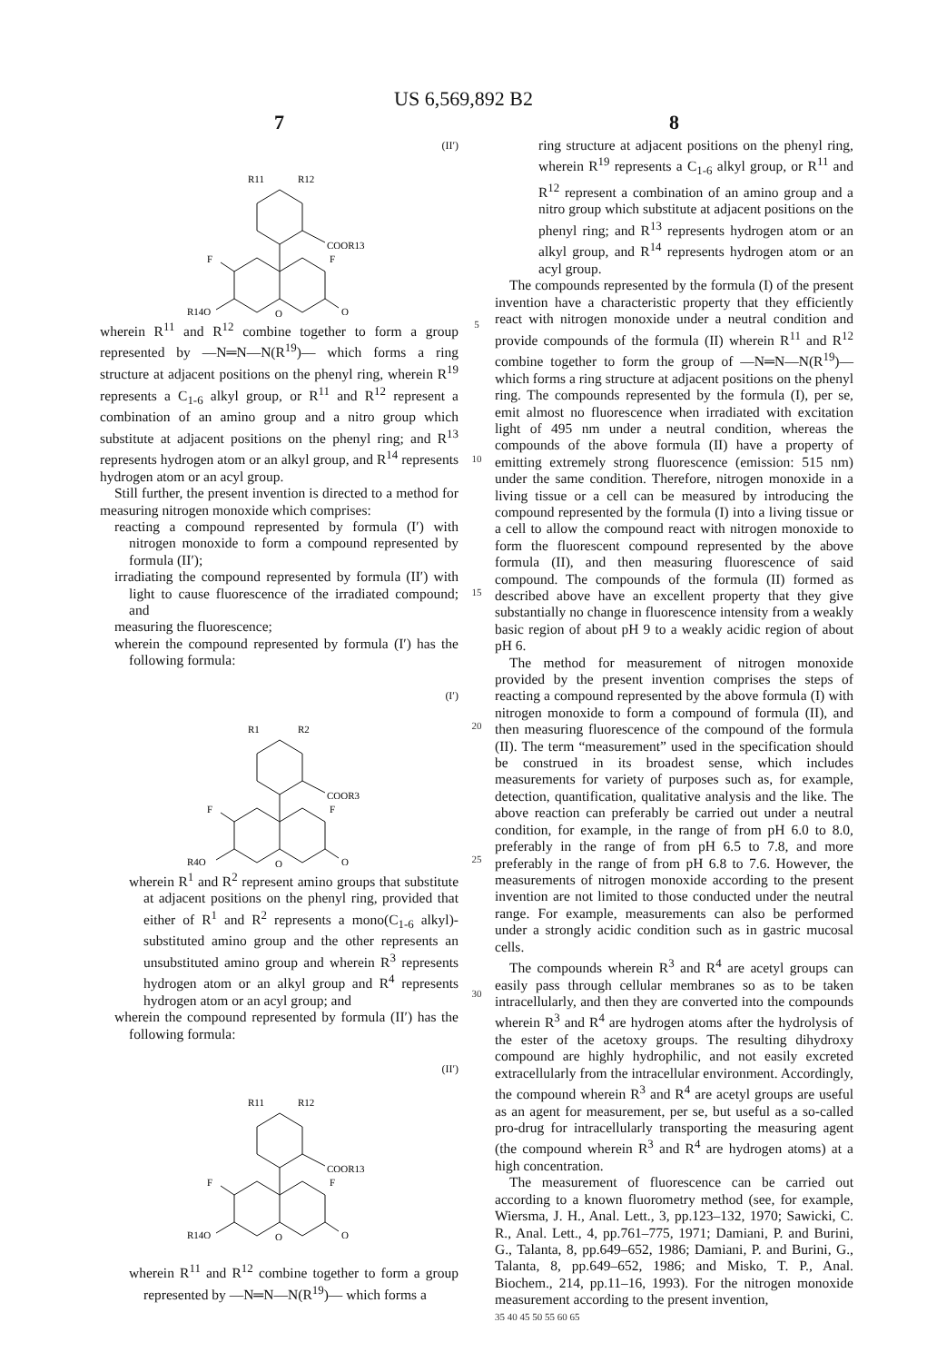US 6,569,892 B2
7
(II′)
R11
R12
COOR13
F
F
R14O
O
O
wherein R<sup>11</sup> and R<sup>12</sup> combine together to form a group represented by —N═N—N(R<sup>19</sup>)— which forms a ring structure at adjacent positions on the phenyl ring, wherein R<sup>19</sup> represents a C<sub>1-6</sub> alkyl group, or R<sup>11</sup> and R<sup>12</sup> represent a combination of an amino group and a nitro group which substitute at adjacent positions on the phenyl ring; and R<sup>13</sup> represents hydrogen atom or an alkyl group, and R<sup>14</sup> represents hydrogen atom or an acyl group.
Still further, the present invention is directed to a method for measuring nitrogen monoxide which comprises:
reacting a compound represented by formula (I′) with nitrogen monoxide to form a compound represented by formula (II′);
irradiating the compound represented by formula (II′) with light to cause fluorescence of the irradiated compound; and
measuring the fluorescence;
wherein the compound represented by formula (I′) has the following formula:
(I′)
R1
R2
COOR3
F
F
R4O
O
O
wherein R<sup>1</sup> and R<sup>2</sup> represent amino groups that substitute at adjacent positions on the phenyl ring, provided that either of R<sup>1</sup> and R<sup>2</sup> represents a mono(C<sub>1-6</sub> alkyl)-substituted amino group and the other represents an unsubstituted amino group and wherein R<sup>3</sup> represents hydrogen atom or an alkyl group and R<sup>4</sup> represents hydrogen atom or an acyl group; and
wherein the compound represented by formula (II′) has the following formula:
(II′)
R11
R12
COOR13
F
F
R14O
O
O
wherein R<sup>11</sup> and R<sup>12</sup> combine together to form a group represented by —N═N—N(R<sup>19</sup>)— which forms a
5
10
15
20
25
30
8
ring structure at adjacent positions on the phenyl ring, wherein R<sup>19</sup> represents a C<sub>1-6</sub> alkyl group, or R<sup>11</sup> and R<sup>12</sup> represent a combination of an amino group and a nitro group which substitute at adjacent positions on the phenyl ring; and R<sup>13</sup> represents hydrogen atom or an alkyl group, and R<sup>14</sup> represents hydrogen atom or an acyl group.
The compounds represented by the formula (I) of the present invention have a characteristic property that they efficiently react with nitrogen monoxide under a neutral condition and provide compounds of the formula (II) wherein R<sup>11</sup> and R<sup>12</sup> combine together to form the group of —N═N—N(R<sup>19</sup>)— which forms a ring structure at adjacent positions on the phenyl ring. The compounds represented by the formula (I), per se, emit almost no fluorescence when irradiated with excitation light of 495 nm under a neutral condition, whereas the compounds of the above formula (II) have a property of emitting extremely strong fluorescence (emission: 515 nm) under the same condition. Therefore, nitrogen monoxide in a living tissue or a cell can be measured by introducing the compound represented by the formula (I) into a living tissue or a cell to allow the compound react with nitrogen monoxide to form the fluorescent compound represented by the above formula (II), and then measuring fluorescence of said compound. The compounds of the formula (II) formed as described above have an excellent property that they give substantially no change in fluorescence intensity from a weakly basic region of about pH 9 to a weakly acidic region of about pH 6.
The method for measurement of nitrogen monoxide provided by the present invention comprises the steps of reacting a compound represented by the above formula (I) with nitrogen monoxide to form a compound of formula (II), and then measuring fluorescence of the compound of the formula (II). The term “measurement” used in the specification should be construed in its broadest sense, which includes measurements for variety of purposes such as, for example, detection, quantification, qualitative analysis and the like. The above reaction can preferably be carried out under a neutral condition, for example, in the range of from pH 6.0 to 8.0, preferably in the range of from pH 6.5 to 7.8, and more preferably in the range of from pH 6.8 to 7.6. However, the measurements of nitrogen monoxide according to the present invention are not limited to those conducted under the neutral range. For example, measurements can also be performed under a strongly acidic condition such as in gastric mucosal cells.
The compounds wherein R<sup>3</sup> and R<sup>4</sup> are acetyl groups can easily pass through cellular membranes so as to be taken intracellularly, and then they are converted into the compounds wherein R<sup>3</sup> and R<sup>4</sup> are hydrogen atoms after the hydrolysis of the ester of the acetoxy groups. The resulting dihydroxy compound are highly hydrophilic, and not easily excreted extracellularly from the intracellular environment. Accordingly, the compound wherein R<sup>3</sup> and R<sup>4</sup> are acetyl groups are useful as an agent for measurement, per se, but useful as a so-called pro-drug for intracellularly transporting the measuring agent (the compound wherein R<sup>3</sup> and R<sup>4</sup> are hydrogen atoms) at a high concentration.
The measurement of fluorescence can be carried out according to a known fluorometry method (see, for example, Wiersma, J. H., Anal. Lett., 3, pp.123–132, 1970; Sawicki, C. R., Anal. Lett., 4, pp.761–775, 1971; Damiani, P. and Burini, G., Talanta, 8, pp.649–652, 1986; Damiani, P. and Burini, G., Talanta, 8, pp.649–652, 1986; and Misko, T. P., Anal. Biochem., 214, pp.11–16, 1993). For the nitrogen monoxide measurement according to the present invention,
35 40 45 50 55 60 65